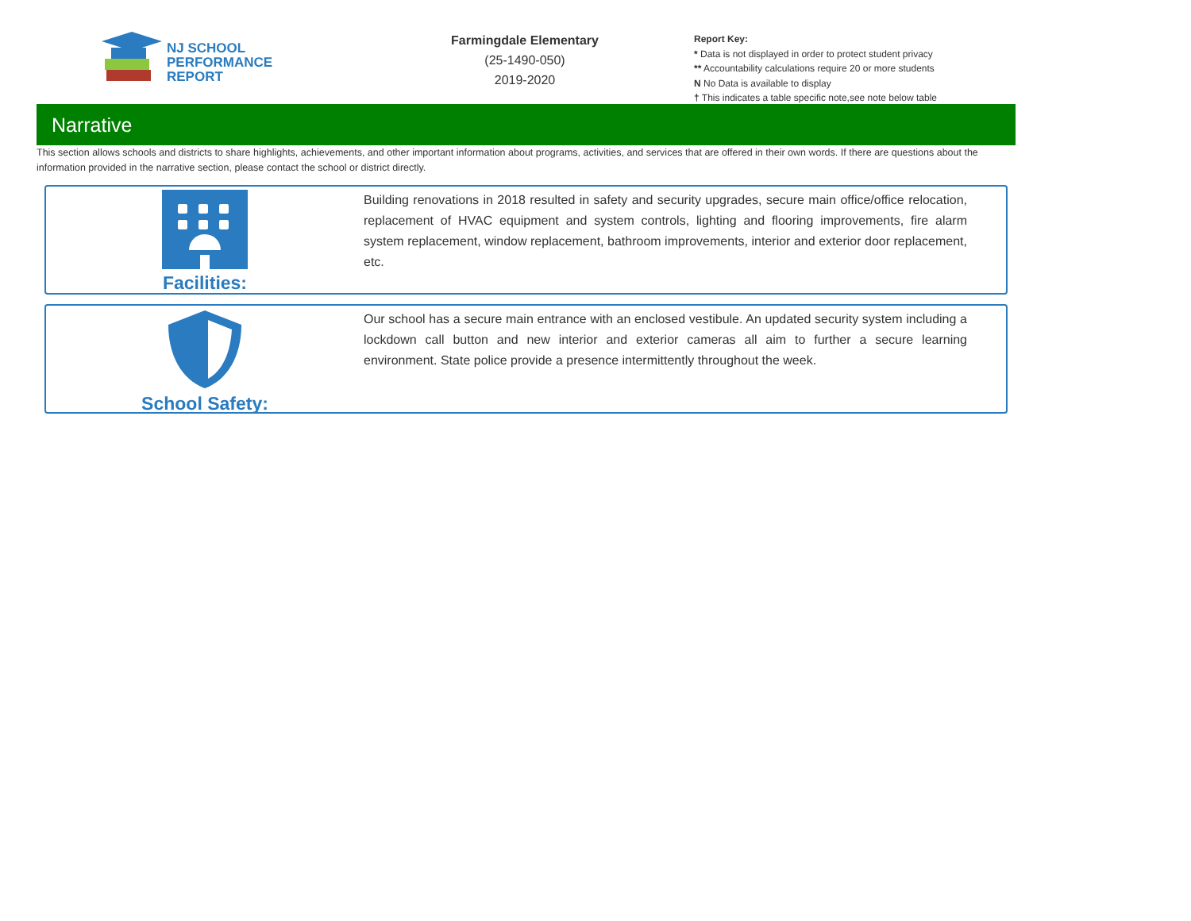NJ SCHOOL
PERFORMANCE
REPORT
Farmingdale Elementary
(25-1490-050)
2019-2020
Report Key:
* Data is not displayed in order to protect student privacy
** Accountability calculations require 20 or more students
N No Data is available to display
† This indicates a table specific note,see note below table
Narrative
This section allows schools and districts to share highlights, achievements, and other important information about programs, activities, and services that are offered in their own words. If there are questions about the information provided in the narrative section, please contact the school or district directly.
Facilities:
Building renovations in 2018 resulted in safety and security upgrades, secure main office/office relocation, replacement of HVAC equipment and system controls, lighting and flooring improvements, fire alarm system replacement, window replacement, bathroom improvements, interior and exterior door replacement, etc.
School Safety:
Our school has a secure main entrance with an enclosed vestibule. An updated security system including a lockdown call button and new interior and exterior cameras all aim to further a secure learning environment. State police provide a presence intermittently throughout the week.